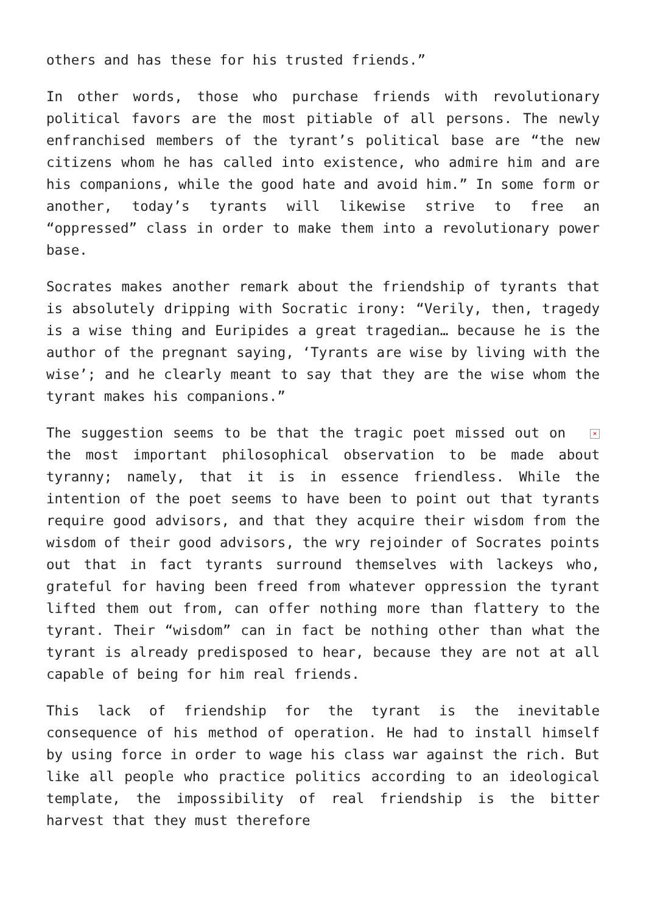others and has these for his trusted friends.”
In other words, those who purchase friends with revolutionary political favors are the most pitiable of all persons. The newly enfranchised members of the tyrant’s political base are “the new citizens whom he has called into existence, who admire him and are his companions, while the good hate and avoid him.” In some form or another, today’s tyrants will likewise strive to free an “oppressed” class in order to make them into a revolutionary power base.
Socrates makes another remark about the friendship of tyrants that is absolutely dripping with Socratic irony: “Verily, then, tragedy is a wise thing and Euripides a great tragedian… because he is the author of the pregnant saying, ‘Tyrants are wise by living with the wise’; and he clearly meant to say that they are the wise whom the tyrant makes his companions.”
× The suggestion seems to be that the tragic poet missed out on the most important philosophical observation to be made about tyranny; namely, that it is in essence friendless. While the intention of the poet seems to have been to point out that tyrants require good advisors, and that they acquire their wisdom from the wisdom of their good advisors, the wry rejoinder of Socrates points out that in fact tyrants surround themselves with lackeys who, grateful for having been freed from whatever oppression the tyrant lifted them out from, can offer nothing more than flattery to the tyrant. Their “wisdom” can in fact be nothing other than what the tyrant is already predisposed to hear, because they are not at all capable of being for him real friends.
This lack of friendship for the tyrant is the inevitable consequence of his method of operation. He had to install himself by using force in order to wage his class war against the rich. But like all people who practice politics according to an ideological template, the impossibility of real friendship is the bitter harvest that they must therefore